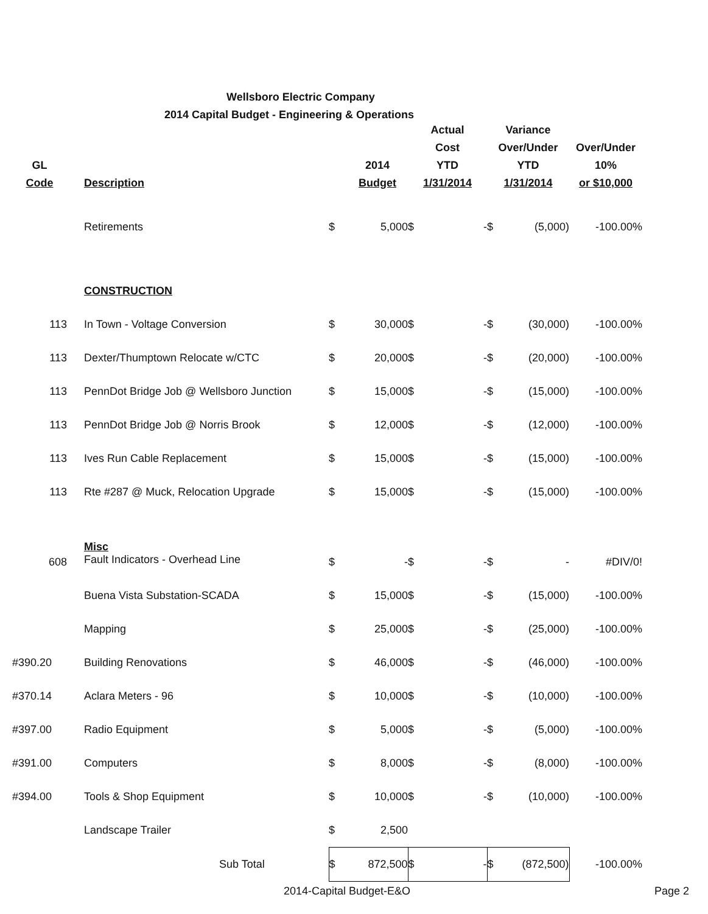Wellsboro Electric Company
2014 Capital Budget - Engineering & Operations
| GL Code | Description | | 2014 Budget | Actual Cost YTD 1/31/2014 | | Variance Over/Under YTD 1/31/2014 | | Over/Under 10% or $10,000 |
| --- | --- | --- | --- | --- | --- | --- | --- | --- |
| | Retirements | $ | 5,000 | $ | - | $ | (5,000) | -100.00% |
| | CONSTRUCTION | | | | | | | |
| 113 | In Town - Voltage Conversion | $ | 30,000 | $ | - | $ | (30,000) | -100.00% |
| 113 | Dexter/Thumptown Relocate w/CTC | $ | 20,000 | $ | - | $ | (20,000) | -100.00% |
| 113 | PennDot Bridge Job @ Wellsboro Junction | $ | 15,000 | $ | - | $ | (15,000) | -100.00% |
| 113 | PennDot Bridge Job @ Norris Brook | $ | 12,000 | $ | - | $ | (12,000) | -100.00% |
| 113 | Ives Run Cable Replacement | $ | 15,000 | $ | - | $ | (15,000) | -100.00% |
| 113 | Rte #287 @ Muck, Relocation Upgrade | $ | 15,000 | $ | - | $ | (15,000) | -100.00% |
| 608 | Misc Fault Indicators - Overhead Line | $ | - | $ | - | $ | - | #DIV/0! |
| | Buena Vista Substation-SCADA | $ | 15,000 | $ | - | $ | (15,000) | -100.00% |
| | Mapping | $ | 25,000 | $ | - | $ | (25,000) | -100.00% |
| #390.20 | Building Renovations | $ | 46,000 | $ | - | $ | (46,000) | -100.00% |
| #370.14 | Aclara Meters - 96 | $ | 10,000 | $ | - | $ | (10,000) | -100.00% |
| #397.00 | Radio Equipment | $ | 5,000 | $ | - | $ | (5,000) | -100.00% |
| #391.00 | Computers | $ | 8,000 | $ | - | $ | (8,000) | -100.00% |
| #394.00 | Tools & Shop Equipment | $ | 10,000 | $ | - | $ | (10,000) | -100.00% |
| | Landscape Trailer | $ | 2,500 | | | | | |
| | Sub Total | $ | 872,500 | $ | - | $ | (872,500) | -100.00% |
2014-Capital Budget-E&O Page 2